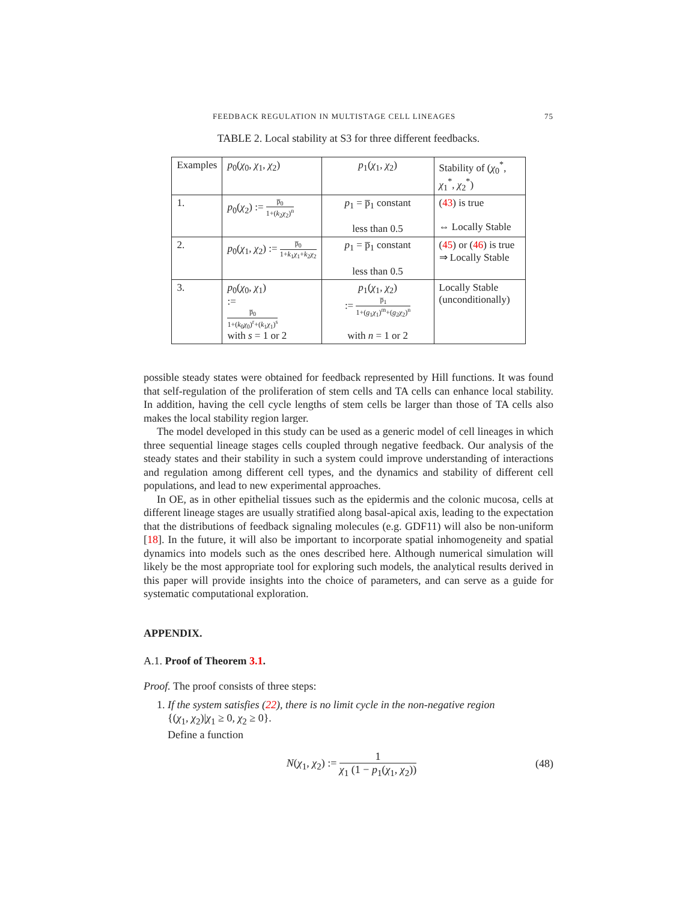FEEDBACK REGULATION IN MULTISTAGE CELL LINEAGES 75
TABLE 2. Local stability at S3 for three different feedbacks.
| Examples | p<sub>0</sub>( χ<sub>0</sub>, χ<sub>1</sub>, χ<sub>2</sub>) | p<sub>1</sub>( χ<sub>1</sub>, χ<sub>2</sub>) | Stability of ( χ<sub>0</sub><sup>*</sup>, χ<sub>1</sub><sup>*</sup>, χ<sub>2</sub><sup>*</sup>) |
| --- | --- | --- | --- |
| 1. | p<sub>0</sub>( χ<sub>2</sub>) := p̅<sub>0</sub> 1+( k<sub>2</sub> χ<sub>2</sub>)<sup>n</sup> | p<sub>1</sub> = p̅<sub>1</sub> constant less than 0.5 | ( 43 ) is true ⇔ Locally Stable |
| 2. | p<sub>0</sub>( χ<sub>1</sub>, χ<sub>2</sub>) := p̅<sub>0</sub> 1+ k<sub>1</sub> χ<sub>1</sub>+ k<sub>2</sub> χ<sub>2</sub> | p<sub>1</sub> = p̅<sub>1</sub> constant less than 0.5 | ( 45 ) or ( 46 ) is true ⇒ Locally Stable |
| 3. | p<sub>0</sub>( χ<sub>0</sub>, χ<sub>1</sub>) := p̅<sub>0</sub> 1+( k<sub>0</sub> χ<sub>0</sub>)<sup>r</sup>+( k<sub>1</sub> χ<sub>1</sub>)<sup>s</sup> with s = 1 or 2 | p<sub>1</sub>( χ<sub>1</sub>, χ<sub>2</sub>) := p̅<sub>1</sub> 1+( g<sub>1</sub> χ<sub>1</sub>)<sup>m</sup>+( g<sub>2</sub> χ<sub>2</sub>)<sup>n</sup> with n = 1 or 2 | Locally Stable (unconditionally) |
possible steady states were obtained for feedback represented by Hill functions. It was found that self-regulation of the proliferation of stem cells and TA cells can enhance local stability. In addition, having the cell cycle lengths of stem cells be larger than those of TA cells also makes the local stability region larger.
The model developed in this study can be used as a generic model of cell lineages in which three sequential lineage stages cells coupled through negative feedback. Our analysis of the steady states and their stability in such a system could improve understanding of interactions and regulation among different cell types, and the dynamics and stability of different cell populations, and lead to new experimental approaches.
In OE, as in other epithelial tissues such as the epidermis and the colonic mucosa, cells at different lineage stages are usually stratified along basal-apical axis, leading to the expectation that the distributions of feedback signaling molecules (e.g. GDF11) will also be non-uniform [18]. In the future, it will also be important to incorporate spatial inhomogeneity and spatial dynamics into models such as the ones described here. Although numerical simulation will likely be the most appropriate tool for exploring such models, the analytical results derived in this paper will provide insights into the choice of parameters, and can serve as a guide for systematic computational exploration.
APPENDIX.
A.1. Proof of Theorem 3.1.
Proof. The proof consists of three steps:
1. If the system satisfies (22), there is no limit cycle in the non-negative region
{(χ<sub>1</sub>, χ<sub>2</sub>)|χ<sub>1</sub> ≥ 0, χ<sub>2</sub> ≥ 0}.
Define a function
N(χ<sub>1</sub>, χ<sub>2</sub>) := 1 χ<sub>1</sub> (1 − p<sub>1</sub>(χ<sub>1</sub>, χ<sub>2</sub>))
(48)